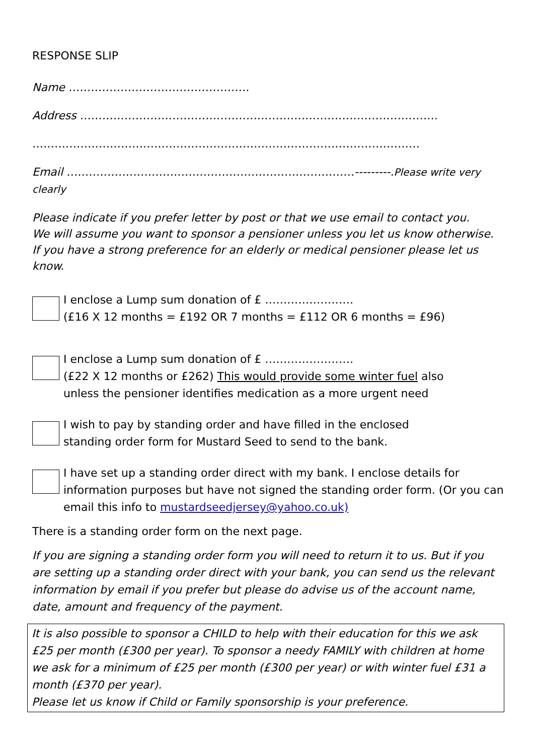RESPONSE SLIP
Name ………………………………………….
Address …………………………………………………………………………………….
……………………………………………………………………………………………
Email ……………………………………………………………………---------.Please write very clearly
Please indicate if you prefer letter by post or that we use email to contact you.
We will assume you want to sponsor a pensioner unless you let us know otherwise. If you have a strong preference for an elderly or medical pensioner please let us know.
I enclose a Lump sum donation of £ ……………………
(£16 X 12 months = £192 OR 7 months = £112 OR 6 months = £96)
I enclose a Lump sum donation of £ ……………………
(£22 X 12 months or £262) This would provide some winter fuel also
unless the pensioner identifies medication as a more urgent need
I wish to pay by standing order and have filled in the enclosed
standing order form for Mustard Seed to send to the bank.
I have set up a standing order direct with my bank. I enclose details for information purposes but have not signed the standing order form. (Or you can email this info to mustardseedjersey@yahoo.co.uk)
There is a standing order form on the next page.
If you are signing a standing order form you will need to return it to us. But if you are setting up a standing order direct with your bank, you can send us the relevant information by email if you prefer but please do advise us of the account name, date, amount and frequency of the payment.
It is also possible to sponsor a CHILD to help with their education for this we ask £25 per month (£300 per year). To sponsor a needy FAMILY with children at home we ask for a minimum of £25 per month (£300 per year) or with winter fuel £31 a month (£370 per year).
Please let us know if Child or Family sponsorship is your preference.